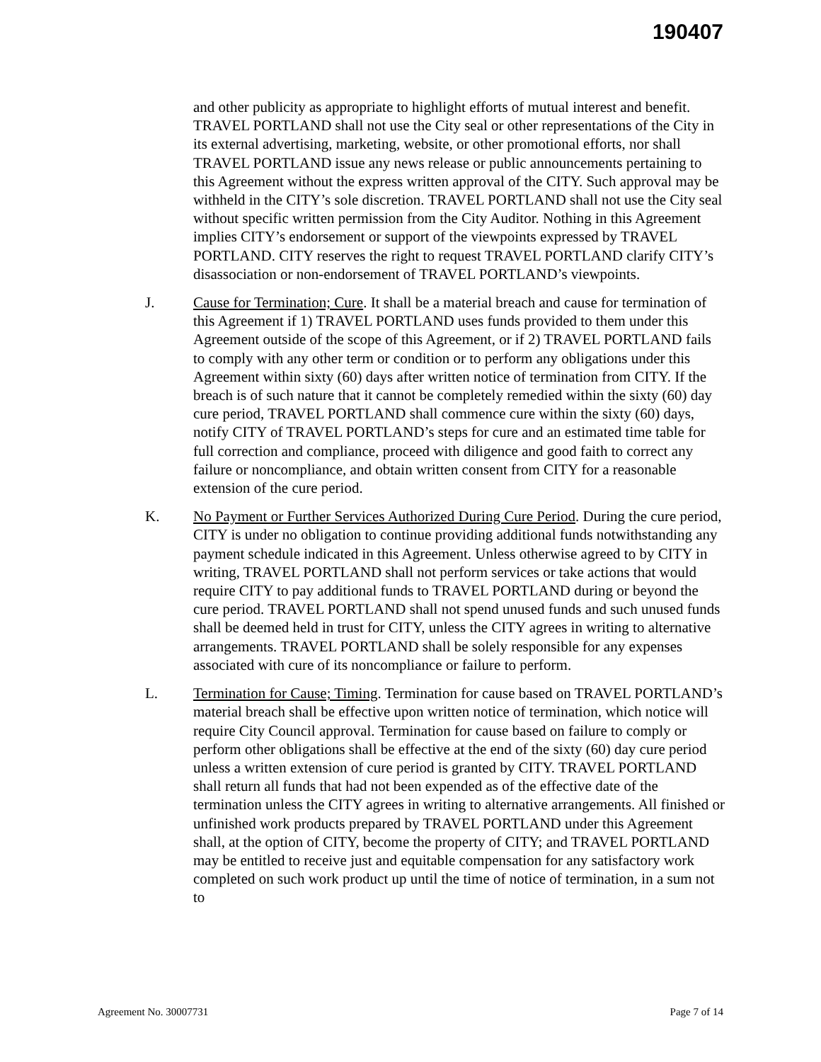190407
and other publicity as appropriate to highlight efforts of mutual interest and benefit. TRAVEL PORTLAND shall not use the City seal or other representations of the City in its external advertising, marketing, website, or other promotional efforts, nor shall TRAVEL PORTLAND issue any news release or public announcements pertaining to this Agreement without the express written approval of the CITY. Such approval may be withheld in the CITY’s sole discretion. TRAVEL PORTLAND shall not use the City seal without specific written permission from the City Auditor. Nothing in this Agreement implies CITY’s endorsement or support of the viewpoints expressed by TRAVEL PORTLAND. CITY reserves the right to request TRAVEL PORTLAND clarify CITY’s disassociation or non-endorsement of TRAVEL PORTLAND’s viewpoints.
J. Cause for Termination; Cure. It shall be a material breach and cause for termination of this Agreement if 1) TRAVEL PORTLAND uses funds provided to them under this Agreement outside of the scope of this Agreement, or if 2) TRAVEL PORTLAND fails to comply with any other term or condition or to perform any obligations under this Agreement within sixty (60) days after written notice of termination from CITY. If the breach is of such nature that it cannot be completely remedied within the sixty (60) day cure period, TRAVEL PORTLAND shall commence cure within the sixty (60) days, notify CITY of TRAVEL PORTLAND’s steps for cure and an estimated time table for full correction and compliance, proceed with diligence and good faith to correct any failure or noncompliance, and obtain written consent from CITY for a reasonable extension of the cure period.
K. No Payment or Further Services Authorized During Cure Period. During the cure period, CITY is under no obligation to continue providing additional funds notwithstanding any payment schedule indicated in this Agreement. Unless otherwise agreed to by CITY in writing, TRAVEL PORTLAND shall not perform services or take actions that would require CITY to pay additional funds to TRAVEL PORTLAND during or beyond the cure period. TRAVEL PORTLAND shall not spend unused funds and such unused funds shall be deemed held in trust for CITY, unless the CITY agrees in writing to alternative arrangements. TRAVEL PORTLAND shall be solely responsible for any expenses associated with cure of its noncompliance or failure to perform.
L. Termination for Cause; Timing. Termination for cause based on TRAVEL PORTLAND’s material breach shall be effective upon written notice of termination, which notice will require City Council approval. Termination for cause based on failure to comply or perform other obligations shall be effective at the end of the sixty (60) day cure period unless a written extension of cure period is granted by CITY. TRAVEL PORTLAND shall return all funds that had not been expended as of the effective date of the termination unless the CITY agrees in writing to alternative arrangements. All finished or unfinished work products prepared by TRAVEL PORTLAND under this Agreement shall, at the option of CITY, become the property of CITY; and TRAVEL PORTLAND may be entitled to receive just and equitable compensation for any satisfactory work completed on such work product up until the time of notice of termination, in a sum not to
Agreement No. 30007731 Page 7 of 14